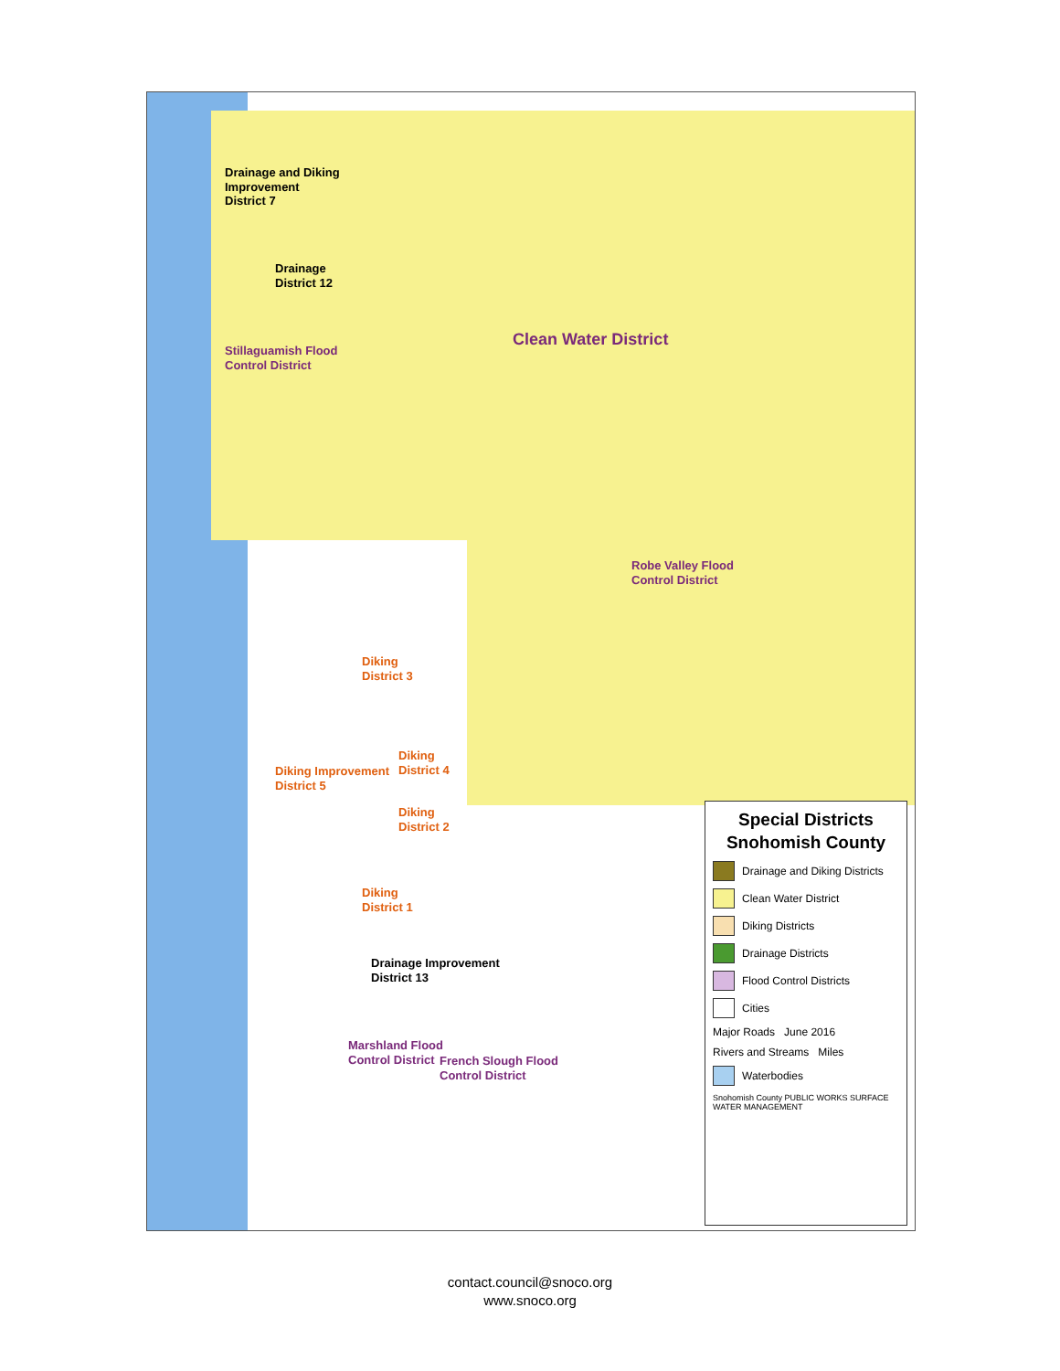Drainage and Diking
Improvement
District 7
Drainage
District 12
Stillaguamish Flood
Control District
Clean Water District
Robe Valley Flood
Control District
Diking
District 3
Diking Improvement
District 5
Diking
District 4
Diking
District 2
Diking
District 1
Drainage Improvement
District 13
Marshland Flood
Control District
French Slough Flood
Control District
Special Districts
Snohomish County
Drainage and Diking Districts
Clean Water District
Diking Districts
Drainage Districts
Flood Control Districts
Cities
Major Roads June 2016
Rivers and Streams Miles
Waterbodies
Snohomish County PUBLIC WORKS SURFACE WATER MANAGEMENT
contact.council@snoco.org
www.snoco.org